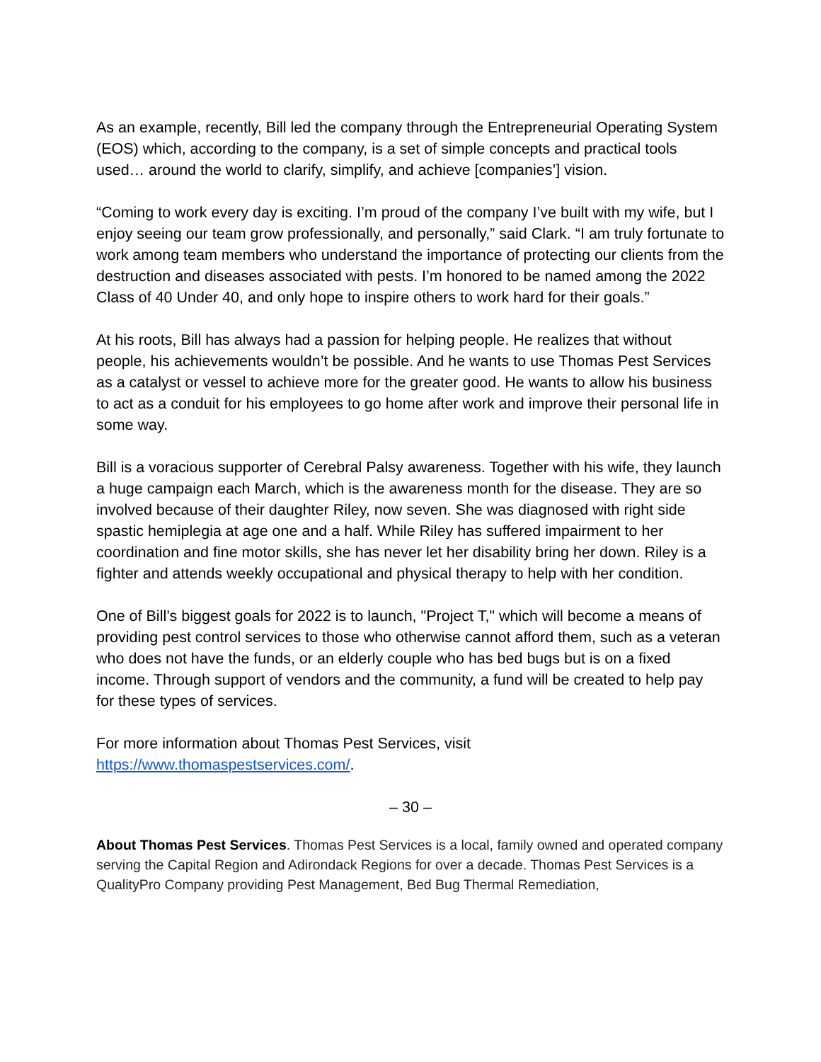As an example, recently, Bill led the company through the Entrepreneurial Operating System (EOS) which, according to the company, is a set of simple concepts and practical tools used… around the world to clarify, simplify, and achieve [companies’] vision.
“Coming to work every day is exciting. I’m proud of the company I’ve built with my wife, but I enjoy seeing our team grow professionally, and personally,” said Clark. “I am truly fortunate to work among team members who understand the importance of protecting our clients from the destruction and diseases associated with pests. I’m honored to be named among the 2022 Class of 40 Under 40, and only hope to inspire others to work hard for their goals.”
At his roots, Bill has always had a passion for helping people. He realizes that without people, his achievements wouldn’t be possible. And he wants to use Thomas Pest Services as a catalyst or vessel to achieve more for the greater good. He wants to allow his business to act as a conduit for his employees to go home after work and improve their personal life in some way.
Bill is a voracious supporter of Cerebral Palsy awareness. Together with his wife, they launch a huge campaign each March, which is the awareness month for the disease. They are so involved because of their daughter Riley, now seven. She was diagnosed with right side spastic hemiplegia at age one and a half. While Riley has suffered impairment to her coordination and fine motor skills, she has never let her disability bring her down. Riley is a fighter and attends weekly occupational and physical therapy to help with her condition.
One of Bill’s biggest goals for 2022 is to launch, "Project T," which will become a means of providing pest control services to those who otherwise cannot afford them, such as a veteran who does not have the funds, or an elderly couple who has bed bugs but is on a fixed income. Through support of vendors and the community, a fund will be created to help pay for these types of services.
For more information about Thomas Pest Services, visit
https://www.thomaspestservices.com/.
– 30 –
About Thomas Pest Services. Thomas Pest Services is a local, family owned and operated company serving the Capital Region and Adirondack Regions for over a decade. Thomas Pest Services is a QualityPro Company providing Pest Management, Bed Bug Thermal Remediation,